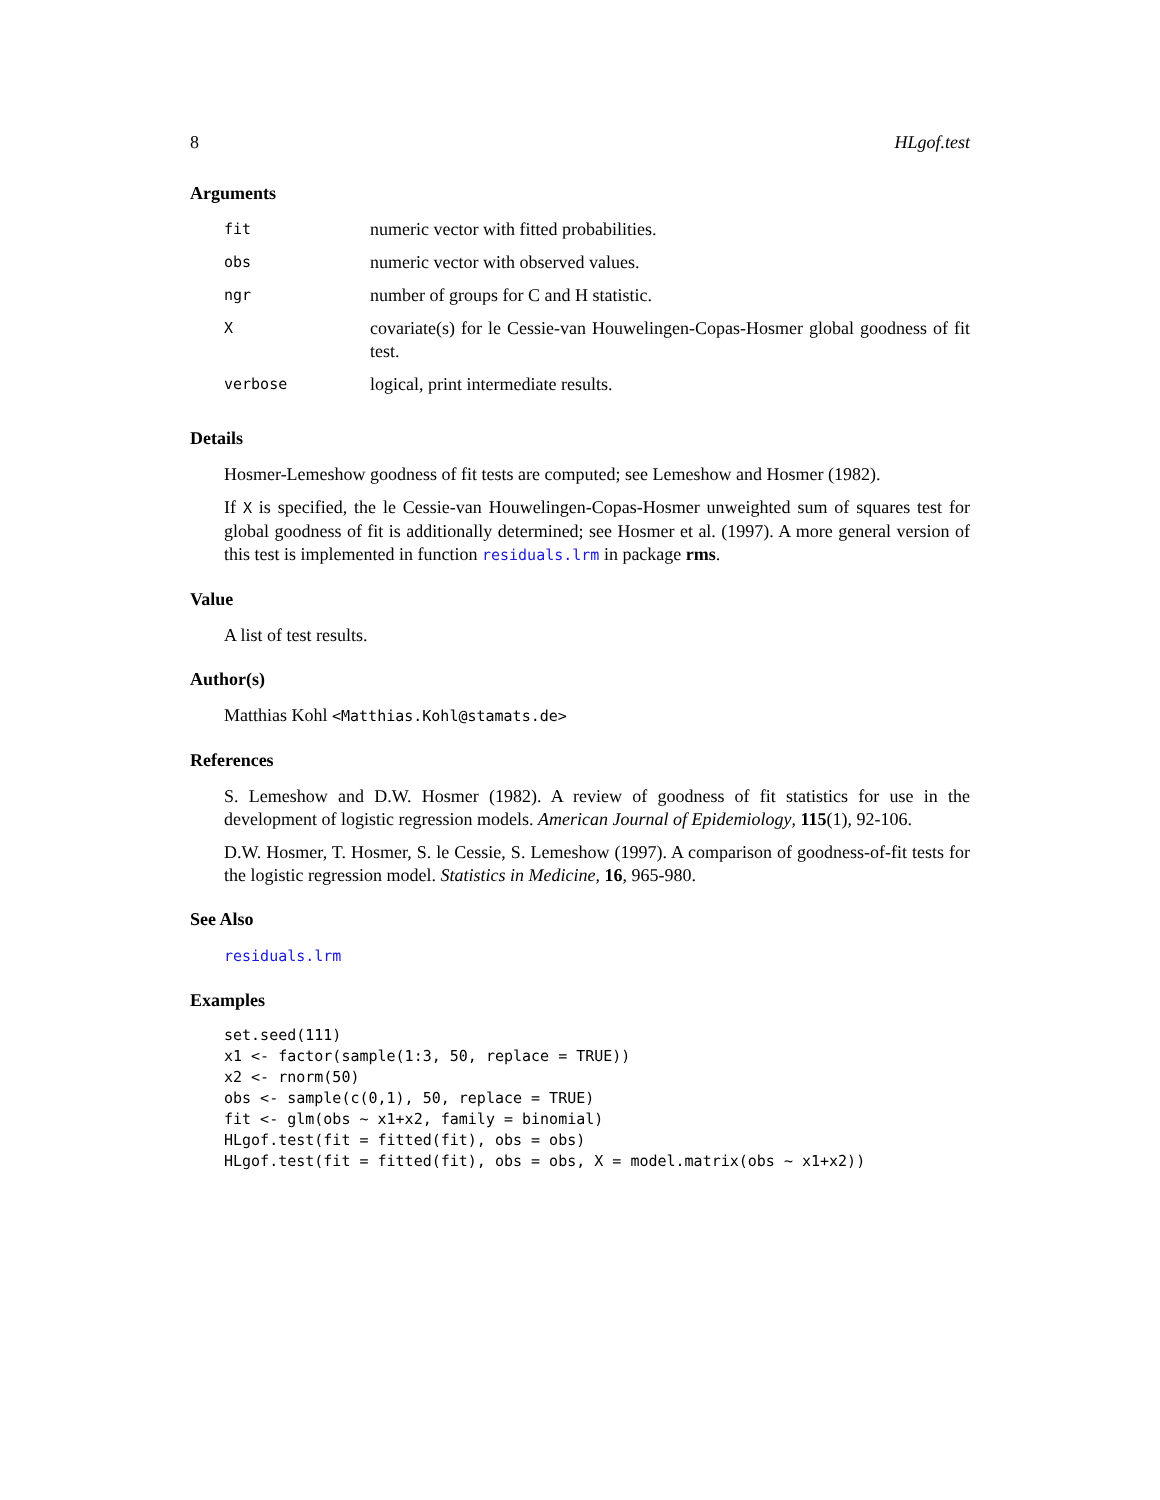8 HLgof.test
Arguments
| fit | numeric vector with fitted probabilities. |
| obs | numeric vector with observed values. |
| ngr | number of groups for C and H statistic. |
| X | covariate(s) for le Cessie-van Houwelingen-Copas-Hosmer global goodness of fit test. |
| verbose | logical, print intermediate results. |
Details
Hosmer-Lemeshow goodness of fit tests are computed; see Lemeshow and Hosmer (1982).
If X is specified, the le Cessie-van Houwelingen-Copas-Hosmer unweighted sum of squares test for global goodness of fit is additionally determined; see Hosmer et al. (1997). A more general version of this test is implemented in function residuals.lrm in package rms.
Value
A list of test results.
Author(s)
Matthias Kohl <Matthias.Kohl@stamats.de>
References
S. Lemeshow and D.W. Hosmer (1982). A review of goodness of fit statistics for use in the development of logistic regression models. American Journal of Epidemiology, 115(1), 92-106.
D.W. Hosmer, T. Hosmer, S. le Cessie, S. Lemeshow (1997). A comparison of goodness-of-fit tests for the logistic regression model. Statistics in Medicine, 16, 965-980.
See Also
residuals.lrm
Examples
set.seed(111)
x1 <- factor(sample(1:3, 50, replace = TRUE))
x2 <- rnorm(50)
obs <- sample(c(0,1), 50, replace = TRUE)
fit <- glm(obs ~ x1+x2, family = binomial)
HLgof.test(fit = fitted(fit), obs = obs)
HLgof.test(fit = fitted(fit), obs = obs, X = model.matrix(obs ~ x1+x2))